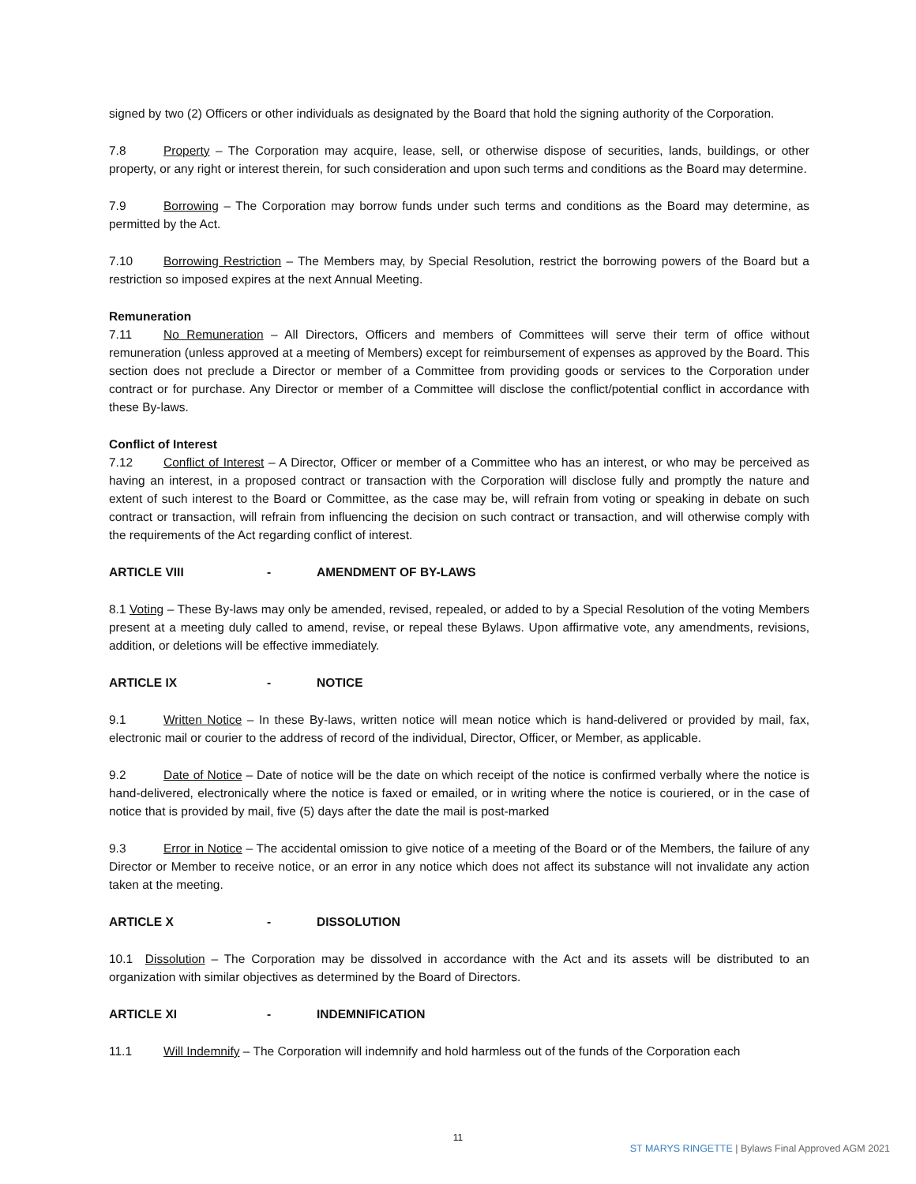signed by two (2) Officers or other individuals as designated by the Board that hold the signing authority of the Corporation.
7.8 Property – The Corporation may acquire, lease, sell, or otherwise dispose of securities, lands, buildings, or other property, or any right or interest therein, for such consideration and upon such terms and conditions as the Board may determine.
7.9 Borrowing – The Corporation may borrow funds under such terms and conditions as the Board may determine, as permitted by the Act.
7.10 Borrowing Restriction – The Members may, by Special Resolution, restrict the borrowing powers of the Board but a restriction so imposed expires at the next Annual Meeting.
Remuneration
7.11 No Remuneration – All Directors, Officers and members of Committees will serve their term of office without remuneration (unless approved at a meeting of Members) except for reimbursement of expenses as approved by the Board. This section does not preclude a Director or member of a Committee from providing goods or services to the Corporation under contract or for purchase. Any Director or member of a Committee will disclose the conflict/potential conflict in accordance with these By-laws.
Conflict of Interest
7.12 Conflict of Interest – A Director, Officer or member of a Committee who has an interest, or who may be perceived as having an interest, in a proposed contract or transaction with the Corporation will disclose fully and promptly the nature and extent of such interest to the Board or Committee, as the case may be, will refrain from voting or speaking in debate on such contract or transaction, will refrain from influencing the decision on such contract or transaction, and will otherwise comply with the requirements of the Act regarding conflict of interest.
ARTICLE VIII - AMENDMENT OF BY-LAWS
8.1 Voting – These By-laws may only be amended, revised, repealed, or added to by a Special Resolution of the voting Members present at a meeting duly called to amend, revise, or repeal these Bylaws. Upon affirmative vote, any amendments, revisions, addition, or deletions will be effective immediately.
ARTICLE IX - NOTICE
9.1 Written Notice – In these By-laws, written notice will mean notice which is hand-delivered or provided by mail, fax, electronic mail or courier to the address of record of the individual, Director, Officer, or Member, as applicable.
9.2 Date of Notice – Date of notice will be the date on which receipt of the notice is confirmed verbally where the notice is hand-delivered, electronically where the notice is faxed or emailed, or in writing where the notice is couriered, or in the case of notice that is provided by mail, five (5) days after the date the mail is post-marked
9.3 Error in Notice – The accidental omission to give notice of a meeting of the Board or of the Members, the failure of any Director or Member to receive notice, or an error in any notice which does not affect its substance will not invalidate any action taken at the meeting.
ARTICLE X - DISSOLUTION
10.1 Dissolution – The Corporation may be dissolved in accordance with the Act and its assets will be distributed to an organization with similar objectives as determined by the Board of Directors.
ARTICLE XI - INDEMNIFICATION
11.1 Will Indemnify – The Corporation will indemnify and hold harmless out of the funds of the Corporation each
11
ST MARYS RINGETTE | Bylaws Final Approved AGM 2021